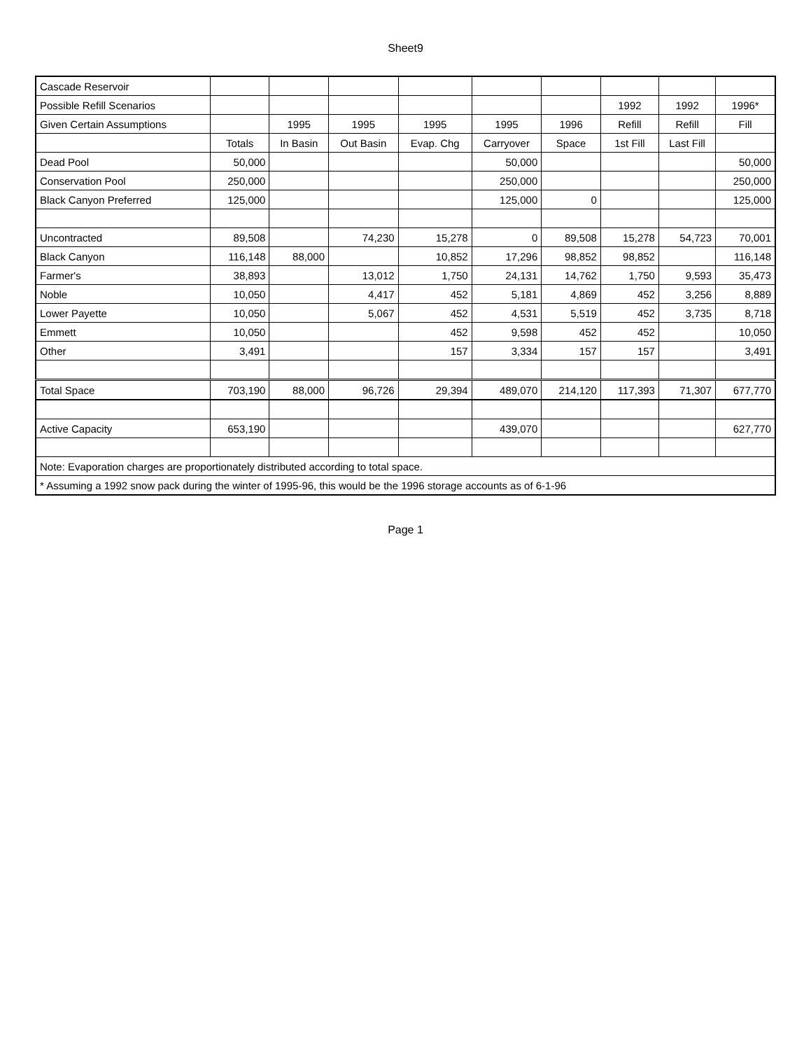Sheet9
| Cascade Reservoir | | | | | | | | | |
| Possible Refill Scenarios | | | | | | | 1992 | 1992 | 1996* |
| Given Certain Assumptions | | 1995 | 1995 | 1995 | 1995 | 1996 | Refill | Refill | Fill |
| | Totals | In Basin | Out Basin | Evap. Chg | Carryover | Space | 1st Fill | Last Fill | |
| Dead Pool | 50,000 | | | | 50,000 | | | | 50,000 |
| Conservation Pool | 250,000 | | | | 250,000 | | | | 250,000 |
| Black Canyon Preferred | 125,000 | | | | 125,000 | 0 | | | 125,000 |
| Uncontracted | 89,508 | | 74,230 | 15,278 | 0 | 89,508 | 15,278 | 54,723 | 70,001 |
| Black Canyon | 116,148 | 88,000 | | 10,852 | 17,296 | 98,852 | 98,852 | | 116,148 |
| Farmer's | 38,893 | | 13,012 | 1,750 | 24,131 | 14,762 | 1,750 | 9,593 | 35,473 |
| Noble | 10,050 | | 4,417 | 452 | 5,181 | 4,869 | 452 | 3,256 | 8,889 |
| Lower Payette | 10,050 | | 5,067 | 452 | 4,531 | 5,519 | 452 | 3,735 | 8,718 |
| Emmett | 10,050 | | | 452 | 9,598 | 452 | 452 | | 10,050 |
| Other | 3,491 | | | 157 | 3,334 | 157 | 157 | | 3,491 |
| Total Space | 703,190 | 88,000 | 96,726 | 29,394 | 489,070 | 214,120 | 117,393 | 71,307 | 677,770 |
| Active Capacity | 653,190 | | | | 439,070 | | | | 627,770 |
| Note: Evaporation charges are proportionately distributed according to total space. | | | | | | | | | |
| * Assuming a 1992 snow pack during the winter of 1995-96, this would be the 1996 storage accounts as of 6-1-96 | | | | | | | | | |
Page 1